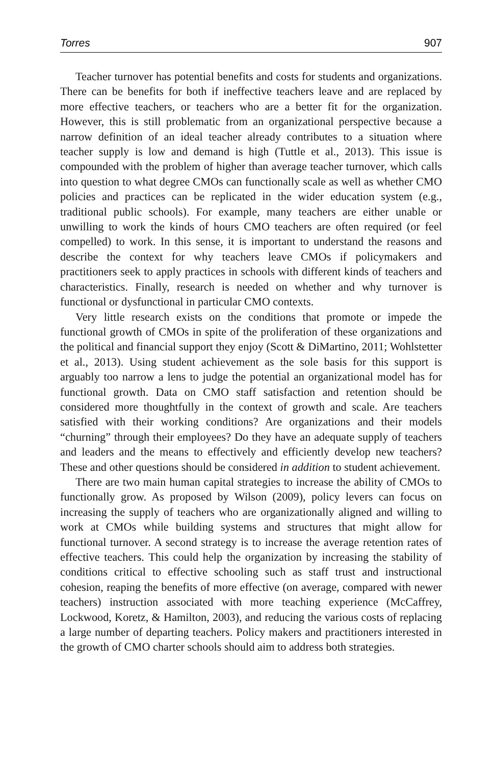Torres 907
Teacher turnover has potential benefits and costs for students and organizations. There can be benefits for both if ineffective teachers leave and are replaced by more effective teachers, or teachers who are a better fit for the organization. However, this is still problematic from an organizational perspective because a narrow definition of an ideal teacher already contributes to a situation where teacher supply is low and demand is high (Tuttle et al., 2013). This issue is compounded with the problem of higher than average teacher turnover, which calls into question to what degree CMOs can functionally scale as well as whether CMO policies and practices can be replicated in the wider education system (e.g., traditional public schools). For example, many teachers are either unable or unwilling to work the kinds of hours CMO teachers are often required (or feel compelled) to work. In this sense, it is important to understand the reasons and describe the context for why teachers leave CMOs if policymakers and practitioners seek to apply practices in schools with different kinds of teachers and characteristics. Finally, research is needed on whether and why turnover is functional or dysfunctional in particular CMO contexts.
Very little research exists on the conditions that promote or impede the functional growth of CMOs in spite of the proliferation of these organizations and the political and financial support they enjoy (Scott & DiMartino, 2011; Wohlstetter et al., 2013). Using student achievement as the sole basis for this support is arguably too narrow a lens to judge the potential an organizational model has for functional growth. Data on CMO staff satisfaction and retention should be considered more thoughtfully in the context of growth and scale. Are teachers satisfied with their working conditions? Are organizations and their models “churning” through their employees? Do they have an adequate supply of teachers and leaders and the means to effectively and efficiently develop new teachers? These and other questions should be considered in addition to student achievement.
There are two main human capital strategies to increase the ability of CMOs to functionally grow. As proposed by Wilson (2009), policy levers can focus on increasing the supply of teachers who are organizationally aligned and willing to work at CMOs while building systems and structures that might allow for functional turnover. A second strategy is to increase the average retention rates of effective teachers. This could help the organization by increasing the stability of conditions critical to effective schooling such as staff trust and instructional cohesion, reaping the benefits of more effective (on average, compared with newer teachers) instruction associated with more teaching experience (McCaffrey, Lockwood, Koretz, & Hamilton, 2003), and reducing the various costs of replacing a large number of departing teachers. Policy makers and practitioners interested in the growth of CMO charter schools should aim to address both strategies.